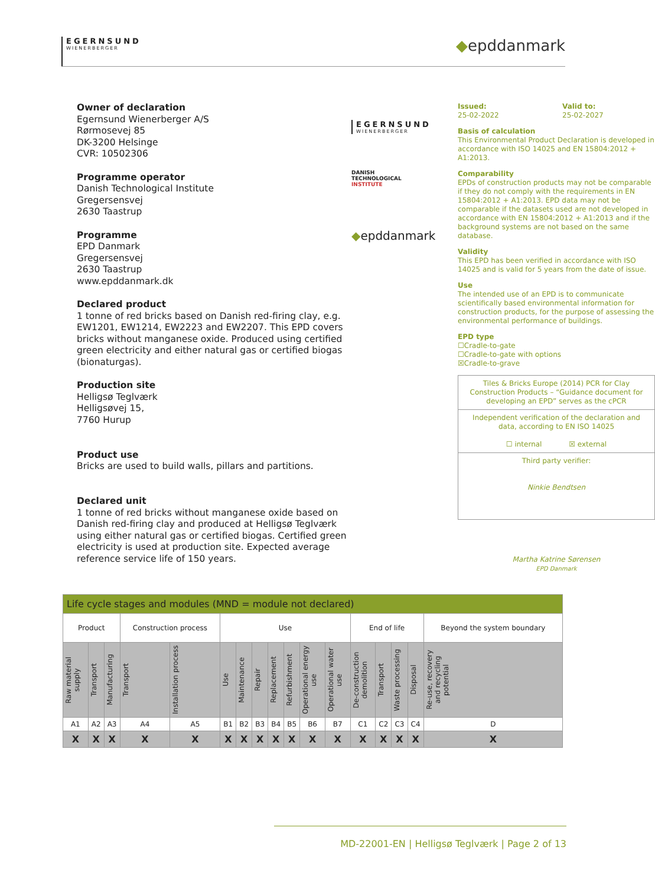EGERNSUND
WIENERBERGER
◆epddanmark
Owner of declaration
Egernsund Wienerberger A/S
Rørmosevej 85
DK-3200 Helsinge
CVR: 10502306
Programme operator
Danish Technological Institute
Gregersensvej
2630 Taastrup
Programme
EPD Danmark
Gregersensvej
2630 Taastrup
www.epddanmark.dk
Declared product
1 tonne of red bricks based on Danish red-firing clay, e.g. EW1201, EW1214, EW2223 and EW2207. This EPD covers bricks without manganese oxide. Produced using certified green electricity and either natural gas or certified biogas (bionaturgas).
Production site
Helligsø Teglværk
Helligsøvej 15,
7760 Hurup
Product use
Bricks are used to build walls, pillars and partitions.
Declared unit
1 tonne of red bricks without manganese oxide based on Danish red-firing clay and produced at Helligsø Teglværk using either natural gas or certified biogas. Certified green electricity is used at production site. Expected average reference service life of 150 years.
EGERNSUND
WIENERBERGER
DANISH
TECHNOLOGICAL
INSTITUTE
◆epddanmark
Issued:
25-02-2022
Valid to:
25-02-2027
Basis of calculation
This Environmental Product Declaration is developed in accordance with ISO 14025 and EN 15804:2012 + A1:2013.
Comparability
EPDs of construction products may not be comparable if they do not comply with the requirements in EN 15804:2012 + A1:2013. EPD data may not be comparable if the datasets used are not developed in accordance with EN 15804:2012 + A1:2013 and if the background systems are not based on the same database.
Validity
This EPD has been verified in accordance with ISO 14025 and is valid for 5 years from the date of issue.
Use
The intended use of an EPD is to communicate scientifically based environmental information for construction products, for the purpose of assessing the environmental performance of buildings.
EPD type
☐Cradle-to-gate
☐Cradle-to-gate with options
☒Cradle-to-grave
Tiles & Bricks Europe (2014) PCR for Clay Construction Products – “Guidance document for developing an EPD” serves as the cPCR
Independent verification of the declaration and data, according to EN ISO 14025
☐ internal ☒ external
Third party verifier:
Ninkie Bendtsen
Martha Katrine Sørensen
EPD Danmark
| Life cycle stages and modules (MND = module not declared) | | | | | | | | | | | | | | | | |
| --- | --- | --- | --- | --- | --- | --- | --- | --- | --- | --- | --- | --- | --- | --- | --- | --- |
| Product | | | Construction process | | Use | | | | | | | End of life | | | | Beyond the system boundary |
| Raw material supply | Transport | Manufacturing | Transport | Installation process | Use | Maintenance | Repair | Replacement | Refurbishment | Operational energy use | Operational water use | De-construction demolition | Transport | Waste processing | Disposal | Re-use, recovery and recycling potential |
| A1 | A2 | A3 | A4 | A5 | B1 | B2 | B3 | B4 | B5 | B6 | B7 | C1 | C2 | C3 | C4 | D |
| X | X | X | X | X | X | X | X | X | X | X | X | X | X | X | X | X |
MD-22001-EN | Helligsø Teglværk | Page 2 of 13